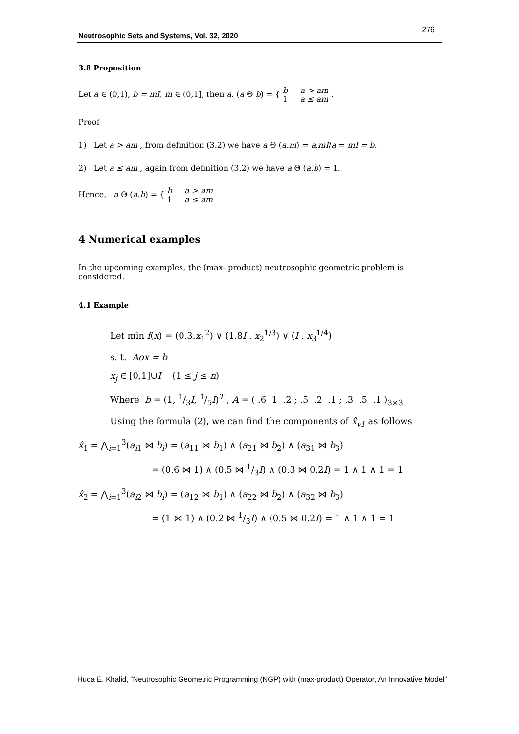Neutrosophic Sets and Systems, Vol. 32, 2020
276
3.8 Proposition
Let a ∈ (0,1), b = mI, m ∈ (0,1], then a. (a Θ b) = { b a > am
1 a ≤ am .
Proof
1) Let a > am , from definition (3.2) we have a Θ (a.m) = a.mI/a = mI = b.
2) Let a ≤ am , again from definition (3.2) we have a Θ (a.b) = 1.
Hence, a Θ (a.b) = { b a > am
1 a ≤ am
4 Numerical examples
In the upcoming examples, the (max- product) neutrosophic geometric problem is considered.
4.1 Example
Let min f(x) = (0.3.x<sub>1</sub><sup>2</sup>) ∨ (1.8I . x<sub>2</sub><sup>1/3</sup>) ∨ (I . x<sub>3</sub><sup>1/4</sup>)
s. t. Aox = b
x<sub>j</sub> ∈ [0,1]∪I (1 ≤ j ≤ n)
Where b = (1, 1/3I, 1/5I)<sup>T</sup> , A = ( .6 1 .2 ; .5 .2 .1 ; .3 .5 .1 )<sub>3×3</sub>
Using the formula (2), we can find the components of x̂<sub>v1</sub> as follows
x̂<sub>1</sub> = ⋀<sub>i=1</sub><sup>3</sup>(a<sub>i1</sub> ⋈ b<sub>i</sub>) = (a<sub>11</sub> ⋈ b<sub>1</sub>) ∧ (a<sub>21</sub> ⋈ b<sub>2</sub>) ∧ (a<sub>31</sub> ⋈ b<sub>3</sub>)
= (0.6 ⋈ 1) ∧ (0.5 ⋈ 1/3I) ∧ (0.3 ⋈ 0.2I) = 1 ∧ 1 ∧ 1 = 1
x̂<sub>2</sub> = ⋀<sub>i=1</sub><sup>3</sup>(a<sub>i2</sub> ⋈ b<sub>i</sub>) = (a<sub>12</sub> ⋈ b<sub>1</sub>) ∧ (a<sub>22</sub> ⋈ b<sub>2</sub>) ∧ (a<sub>32</sub> ⋈ b<sub>3</sub>)
= (1 ⋈ 1) ∧ (0.2 ⋈ 1/3I) ∧ (0.5 ⋈ 0.2I) = 1 ∧ 1 ∧ 1 = 1
Huda E. Khalid, “Neutrosophic Geometric Programming (NGP) with (max-product) Operator, An Innovative Model”